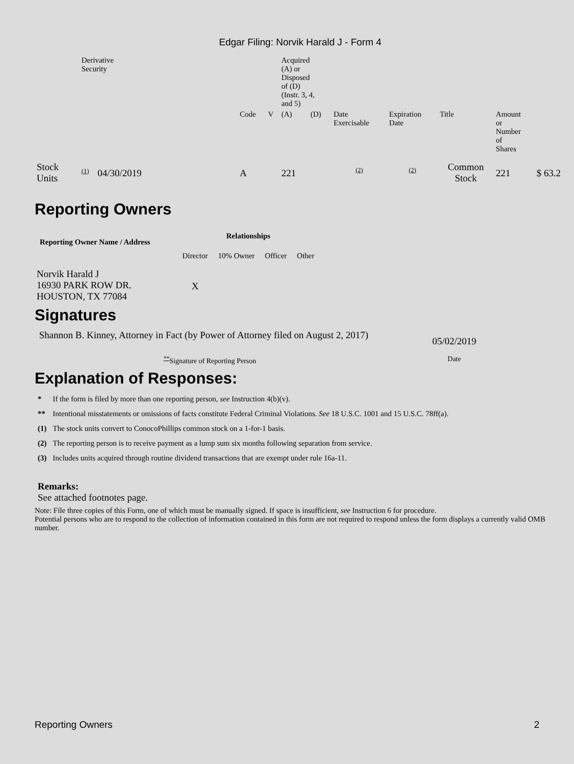Edgar Filing: Norvik Harald J - Form 4
| | Derivative Security | | | | | Acquired (A) or Disposed of (D) (Instr. 3, 4, and 5) | | | | | | |
| | | | | Code | V | (A) | (D) | Date Exercisable | Expiration Date | Title | Amount or Number of Shares | |
| Stock Units | <sup>(1)</sup> | 04/30/2019 | | A | | 221 | | <sup>(2)</sup> | <sup>(2)</sup> | Common Stock | 221 | $ 63.2 |
Reporting Owners
| Reporting Owner Name / Address | Relationships | | | |
| --- | --- | --- | --- | --- |
| | Director | 10% Owner | Officer | Other |
| Norvik Harald J 16930 PARK ROW DR. HOUSTON, TX 77084 | X | | | |
Signatures
| Shannon B. Kinney, Attorney in Fact (by Power of Attorney filed on August 2, 2017) | 05/02/2019 |
| <sup>**</sup> Signature of Reporting Person | Date |
Explanation of Responses:
| * | If the form is filed by more than one reporting person, see Instruction 4(b)(v). |
| ** | Intentional misstatements or omissions of facts constitute Federal Criminal Violations. See 18 U.S.C. 1001 and 15 U.S.C. 78ff(a). |
| (1) | The stock units convert to ConocoPhillips common stock on a 1-for-1 basis. |
| (2) | The reporting person is to receive payment as a lump sum six months following separation from service. |
| (3) | Includes units acquired through routine dividend transactions that are exempt under rule 16a-11. |
Remarks:
See attached footnotes page.
Note: File three copies of this Form, one of which must be manually signed. If space is insufficient, see Instruction 6 for procedure.
Potential persons who are to respond to the collection of information contained in this form are not required to respond unless the form displays a currently valid OMB number.
Reporting Owners 2